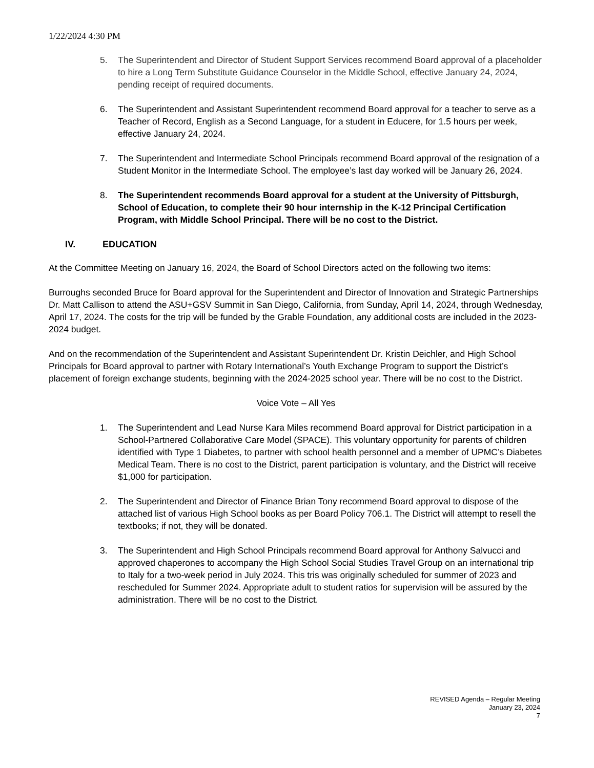1/22/2024 4:30 PM
5. The Superintendent and Director of Student Support Services recommend Board approval of a placeholder to hire a Long Term Substitute Guidance Counselor in the Middle School, effective January 24, 2024, pending receipt of required documents.
6. The Superintendent and Assistant Superintendent recommend Board approval for a teacher to serve as a Teacher of Record, English as a Second Language, for a student in Educere, for 1.5 hours per week, effective January 24, 2024.
7. The Superintendent and Intermediate School Principals recommend Board approval of the resignation of a Student Monitor in the Intermediate School. The employee’s last day worked will be January 26, 2024.
8. The Superintendent recommends Board approval for a student at the University of Pittsburgh, School of Education, to complete their 90 hour internship in the K-12 Principal Certification Program, with Middle School Principal. There will be no cost to the District.
IV. EDUCATION
At the Committee Meeting on January 16, 2024, the Board of School Directors acted on the following two items:
Burroughs seconded Bruce for Board approval for the Superintendent and Director of Innovation and Strategic Partnerships Dr. Matt Callison to attend the ASU+GSV Summit in San Diego, California, from Sunday, April 14, 2024, through Wednesday, April 17, 2024. The costs for the trip will be funded by the Grable Foundation, any additional costs are included in the 2023-2024 budget.
And on the recommendation of the Superintendent and Assistant Superintendent Dr. Kristin Deichler, and High School Principals for Board approval to partner with Rotary International’s Youth Exchange Program to support the District’s placement of foreign exchange students, beginning with the 2024-2025 school year. There will be no cost to the District.
Voice Vote – All Yes
1. The Superintendent and Lead Nurse Kara Miles recommend Board approval for District participation in a School-Partnered Collaborative Care Model (SPACE). This voluntary opportunity for parents of children identified with Type 1 Diabetes, to partner with school health personnel and a member of UPMC’s Diabetes Medical Team. There is no cost to the District, parent participation is voluntary, and the District will receive $1,000 for participation.
2. The Superintendent and Director of Finance Brian Tony recommend Board approval to dispose of the attached list of various High School books as per Board Policy 706.1. The District will attempt to resell the textbooks; if not, they will be donated.
3. The Superintendent and High School Principals recommend Board approval for Anthony Salvucci and approved chaperones to accompany the High School Social Studies Travel Group on an international trip to Italy for a two-week period in July 2024. This tris was originally scheduled for summer of 2023 and rescheduled for Summer 2024. Appropriate adult to student ratios for supervision will be assured by the administration. There will be no cost to the District.
REVISED Agenda – Regular Meeting
January 23, 2024
7